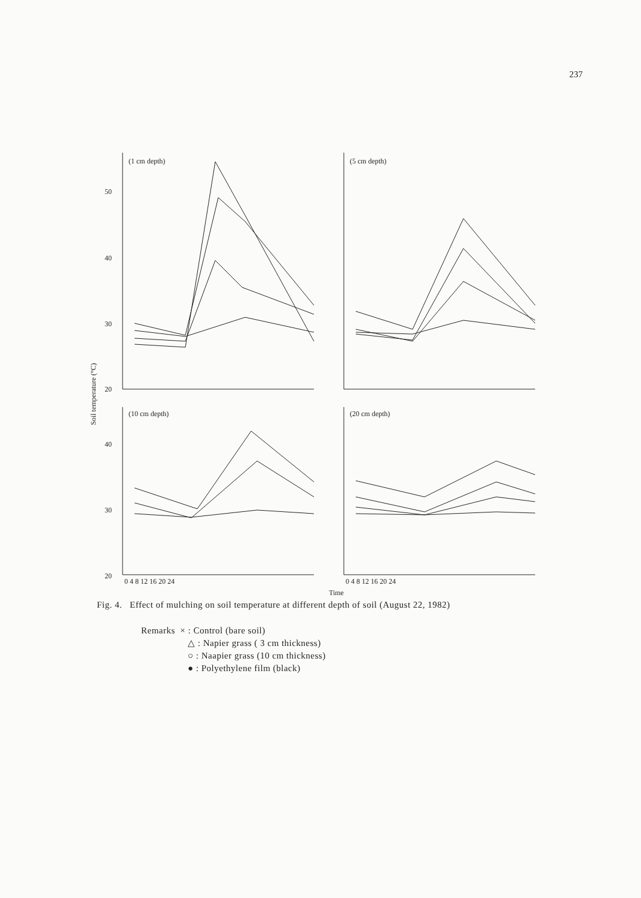237
Soil temperature (°C)
(1 cm depth)
(5 cm depth)
(10 cm depth)
(20 cm depth)
50
40
30
20
40
30
20
0 4 8 12 16 20 24
0 4 8 12 16 20 24
Time
Fig. 4. Effect of mulching on soil temperature at different depth of soil (August 22, 1982)
Remarks × : Control (bare soil)
△ : Napier grass ( 3 cm thickness)
○ : Naapier grass (10 cm thickness)
● : Polyethylene film (black)